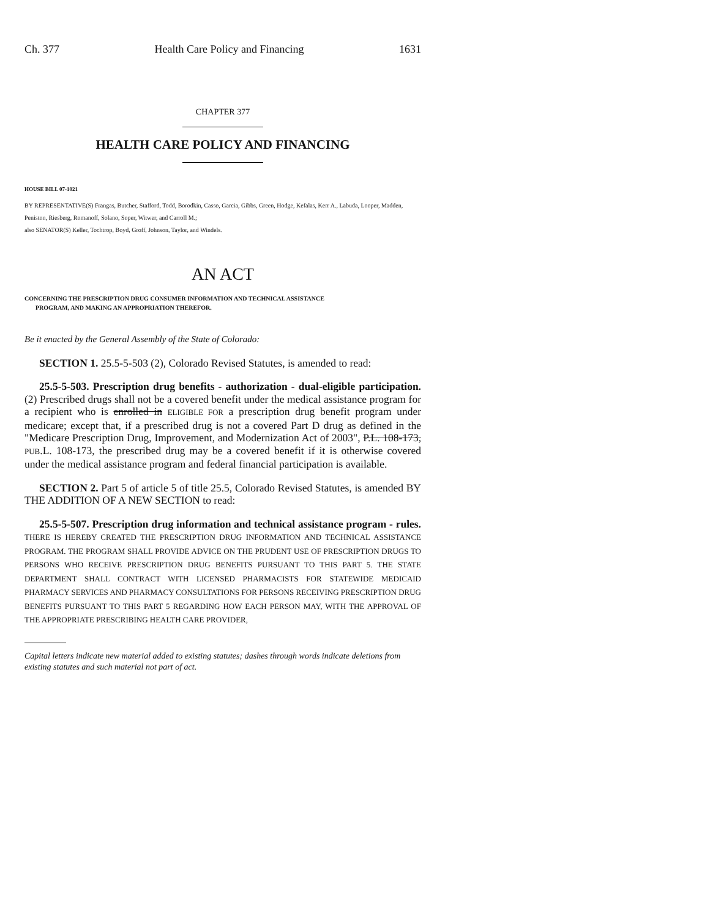Ch. 377 Health Care Policy and Financing 1631
CHAPTER 377
HEALTH CARE POLICY AND FINANCING
HOUSE BILL 07-1021
BY REPRESENTATIVE(S) Frangas, Butcher, Stafford, Todd, Borodkin, Casso, Garcia, Gibbs, Green, Hodge, Kefalas, Kerr A., Labuda, Looper, Madden, Peniston, Riesberg, Romanoff, Solano, Soper, Witwer, and Carroll M.;
also SENATOR(S) Keller, Tochtrop, Boyd, Groff, Johnson, Taylor, and Windels.
AN ACT
CONCERNING THE PRESCRIPTION DRUG CONSUMER INFORMATION AND TECHNICAL ASSISTANCE
PROGRAM, AND MAKING AN APPROPRIATION THEREFOR.
Be it enacted by the General Assembly of the State of Colorado:
SECTION 1. 25.5-5-503 (2), Colorado Revised Statutes, is amended to read:
25.5-5-503. Prescription drug benefits - authorization - dual-eligible participation. (2) Prescribed drugs shall not be a covered benefit under the medical assistance program for a recipient who is enrolled in ELIGIBLE FOR a prescription drug benefit program under medicare; except that, if a prescribed drug is not a covered Part D drug as defined in the "Medicare Prescription Drug, Improvement, and Modernization Act of 2003", P.L. 108-173, PUB.L. 108-173, the prescribed drug may be a covered benefit if it is otherwise covered under the medical assistance program and federal financial participation is available.
SECTION 2. Part 5 of article 5 of title 25.5, Colorado Revised Statutes, is amended BY THE ADDITION OF A NEW SECTION to read:
25.5-5-507. Prescription drug information and technical assistance program - rules. THERE IS HEREBY CREATED THE PRESCRIPTION DRUG INFORMATION AND TECHNICAL ASSISTANCE PROGRAM. THE PROGRAM SHALL PROVIDE ADVICE ON THE PRUDENT USE OF PRESCRIPTION DRUGS TO PERSONS WHO RECEIVE PRESCRIPTION DRUG BENEFITS PURSUANT TO THIS PART 5. THE STATE DEPARTMENT SHALL CONTRACT WITH LICENSED PHARMACISTS FOR STATEWIDE MEDICAID PHARMACY SERVICES AND PHARMACY CONSULTATIONS FOR PERSONS RECEIVING PRESCRIPTION DRUG BENEFITS PURSUANT TO THIS PART 5 REGARDING HOW EACH PERSON MAY, WITH THE APPROVAL OF THE APPROPRIATE PRESCRIBING HEALTH CARE PROVIDER,
Capital letters indicate new material added to existing statutes; dashes through words indicate deletions from existing statutes and such material not part of act.